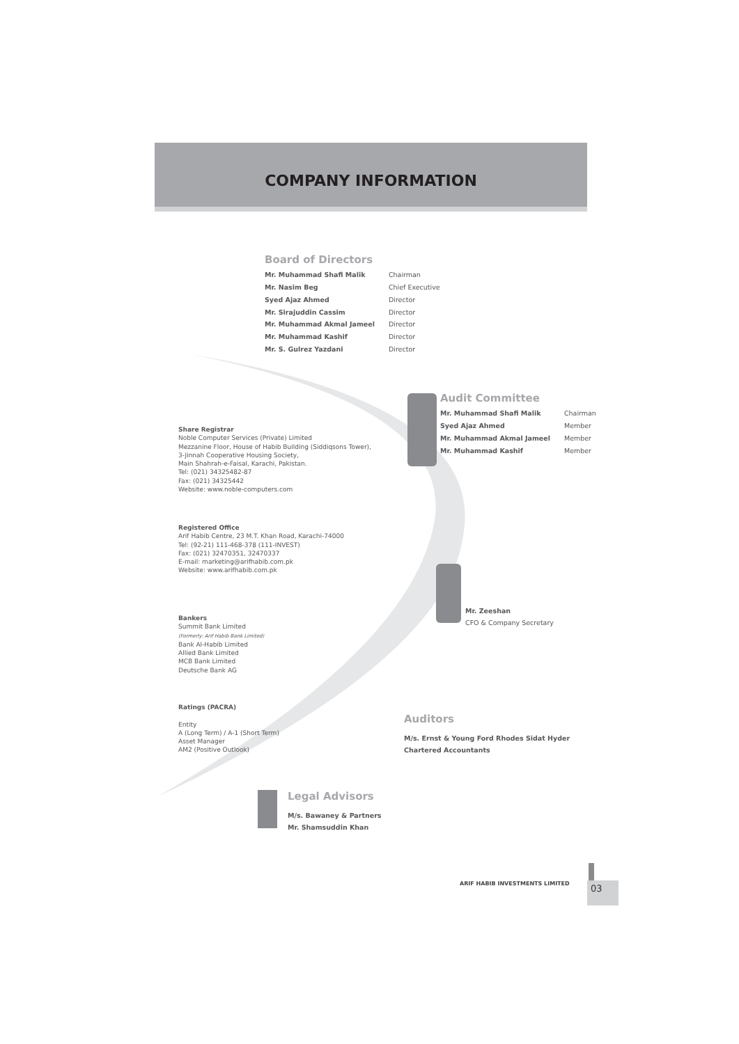COMPANY INFORMATION
Board of Directors
| Mr. Muhammad Shafi Malik | Chairman |
| Mr. Nasim Beg | Chief Executive |
| Syed Ajaz Ahmed | Director |
| Mr. Sirajuddin Cassim | Director |
| Mr. Muhammad Akmal Jameel | Director |
| Mr. Muhammad Kashif | Director |
| Mr. S. Gulrez Yazdani | Director |
Audit Committee
| Mr. Muhammad Shafi Malik | Chairman |
| Syed Ajaz Ahmed | Member |
| Mr. Muhammad Akmal Jameel | Member |
| Mr. Muhammad Kashif | Member |
Share Registrar
Noble Computer Services (Private) Limited
Mezzanine Floor, House of Habib Building (Siddiqsons Tower),
3-Jinnah Cooperative Housing Society,
Main Shahrah-e-Faisal, Karachi, Pakistan.
Tel: (021) 34325482-87
Fax: (021) 34325442
Website: www.noble-computers.com
Registered Office
Arif Habib Centre, 23 M.T. Khan Road, Karachi-74000
Tel: (92-21) 111-468-378 (111-INVEST)
Fax: (021) 32470351, 32470337
E-mail: marketing@arifhabib.com.pk
Website: www.arifhabib.com.pk
Mr. Zeeshan
CFO & Company Secretary
Bankers
Summit Bank Limited
(Formerly: Arif Habib Bank Limited)
Bank Al-Habib Limited
Allied Bank Limited
MCB Bank Limited
Deutsche Bank AG
Ratings (PACRA)
Entity
A (Long Term) / A-1 (Short Term)
Asset Manager
AM2 (Positive Outlook)
Auditors
M/s. Ernst & Young Ford Rhodes Sidat Hyder
Chartered Accountants
Legal Advisors
M/s. Bawaney & Partners
Mr. Shamsuddin Khan
ARIF HABIB INVESTMENTS LIMITED 03